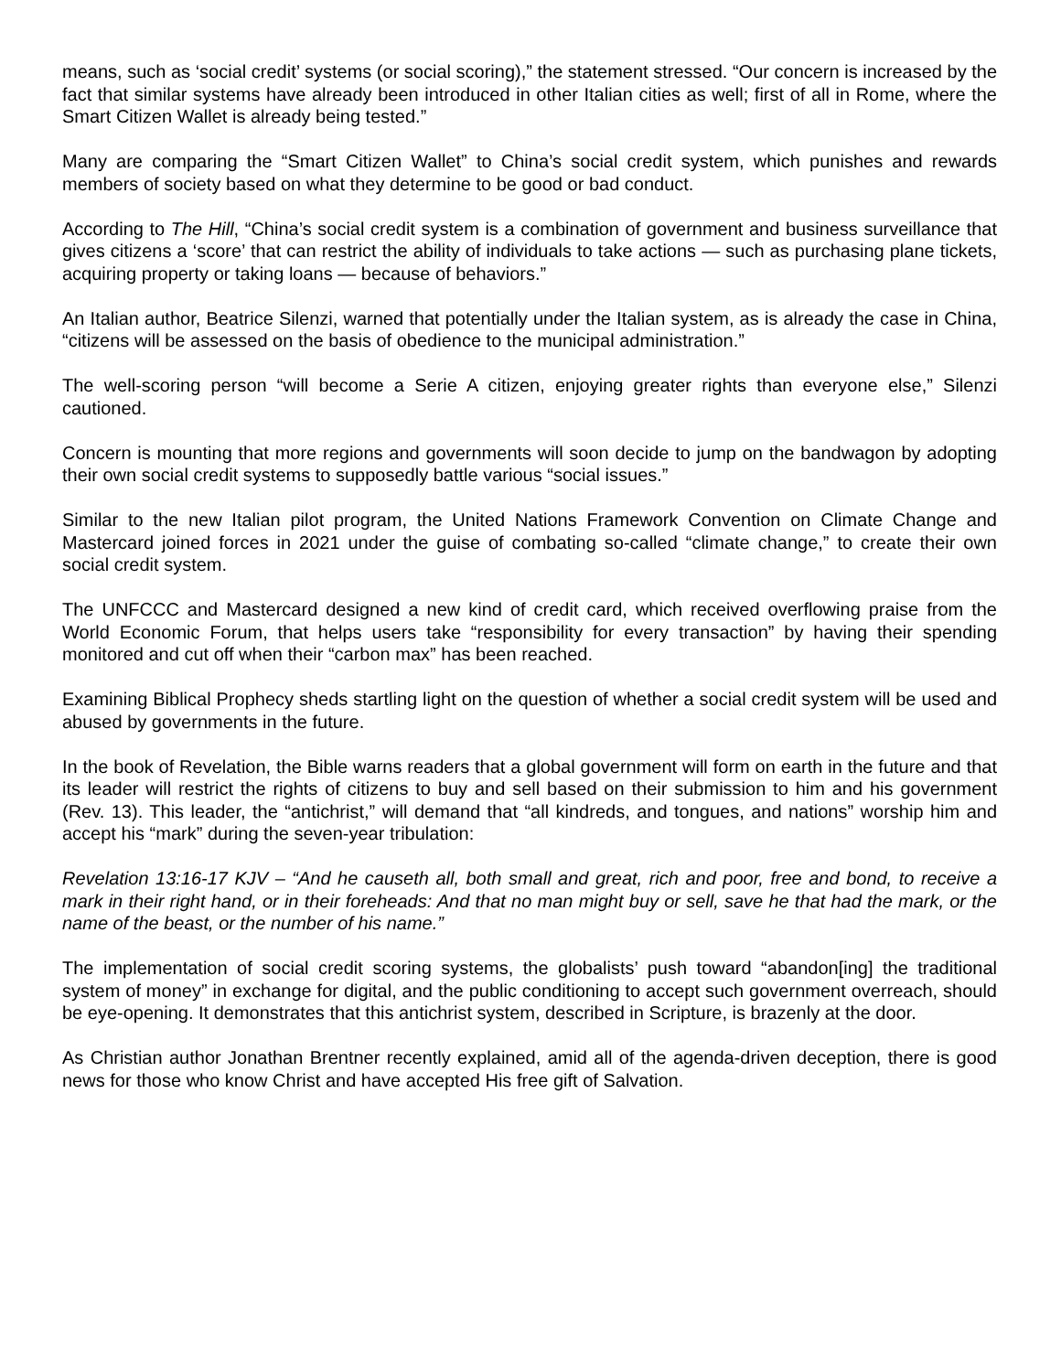means, such as ‘social credit’ systems (or social scoring),” the statement stressed. “Our concern is increased by the fact that similar systems have already been introduced in other Italian cities as well; first of all in Rome, where the Smart Citizen Wallet is already being tested.”
Many are comparing the “Smart Citizen Wallet” to China’s social credit system, which punishes and rewards members of society based on what they determine to be good or bad conduct.
According to The Hill, “China’s social credit system is a combination of government and business surveillance that gives citizens a ‘score’ that can restrict the ability of individuals to take actions — such as purchasing plane tickets, acquiring property or taking loans — because of behaviors.”
An Italian author, Beatrice Silenzi, warned that potentially under the Italian system, as is already the case in China, “citizens will be assessed on the basis of obedience to the municipal administration.”
The well-scoring person “will become a Serie A citizen, enjoying greater rights than everyone else,” Silenzi cautioned.
Concern is mounting that more regions and governments will soon decide to jump on the bandwagon by adopting their own social credit systems to supposedly battle various “social issues.”
Similar to the new Italian pilot program, the United Nations Framework Convention on Climate Change and Mastercard joined forces in 2021 under the guise of combating so-called “climate change,” to create their own social credit system.
The UNFCCC and Mastercard designed a new kind of credit card, which received overflowing praise from the World Economic Forum, that helps users take “responsibility for every transaction” by having their spending monitored and cut off when their “carbon max” has been reached.
Examining Biblical Prophecy sheds startling light on the question of whether a social credit system will be used and abused by governments in the future.
In the book of Revelation, the Bible warns readers that a global government will form on earth in the future and that its leader will restrict the rights of citizens to buy and sell based on their submission to him and his government (Rev. 13). This leader, the “antichrist,” will demand that “all kindreds, and tongues, and nations” worship him and accept his “mark” during the seven-year tribulation:
Revelation 13:16-17 KJV – “And he causeth all, both small and great, rich and poor, free and bond, to receive a mark in their right hand, or in their foreheads: And that no man might buy or sell, save he that had the mark, or the name of the beast, or the number of his name.”
The implementation of social credit scoring systems, the globalists’ push toward “abandon[ing] the traditional system of money” in exchange for digital, and the public conditioning to accept such government overreach, should be eye-opening. It demonstrates that this antichrist system, described in Scripture, is brazenly at the door.
As Christian author Jonathan Brentner recently explained, amid all of the agenda-driven deception, there is good news for those who know Christ and have accepted His free gift of Salvation.